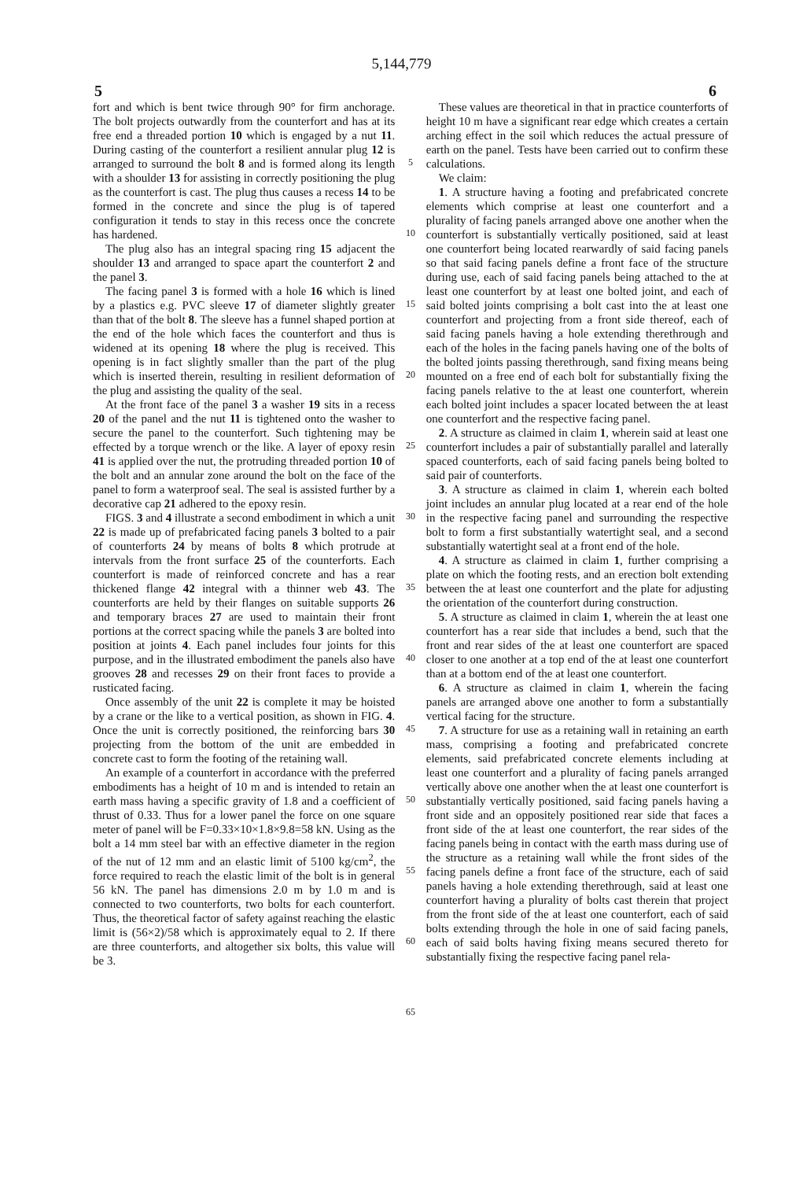5,144,779
5 6
fort and which is bent twice through 90° for firm anchorage. The bolt projects outwardly from the counterfort and has at its free end a threaded portion 10 which is engaged by a nut 11. During casting of the counterfort a resilient annular plug 12 is arranged to surround the bolt 8 and is formed along its length with a shoulder 13 for assisting in correctly positioning the plug as the counterfort is cast. The plug thus causes a recess 14 to be formed in the concrete and since the plug is of tapered configuration it tends to stay in this recess once the concrete has hardened.
The plug also has an integral spacing ring 15 adjacent the shoulder 13 and arranged to space apart the counterfort 2 and the panel 3.
The facing panel 3 is formed with a hole 16 which is lined by a plastics e.g. PVC sleeve 17 of diameter slightly greater than that of the bolt 8. The sleeve has a funnel shaped portion at the end of the hole which faces the counterfort and thus is widened at its opening 18 where the plug is received. This opening is in fact slightly smaller than the part of the plug which is inserted therein, resulting in resilient deformation of the plug and assisting the quality of the seal.
At the front face of the panel 3 a washer 19 sits in a recess 20 of the panel and the nut 11 is tightened onto the washer to secure the panel to the counterfort. Such tightening may be effected by a torque wrench or the like. A layer of epoxy resin 41 is applied over the nut, the protruding threaded portion 10 of the bolt and an annular zone around the bolt on the face of the panel to form a waterproof seal. The seal is assisted further by a decorative cap 21 adhered to the epoxy resin.
FIGS. 3 and 4 illustrate a second embodiment in which a unit 22 is made up of prefabricated facing panels 3 bolted to a pair of counterforts 24 by means of bolts 8 which protrude at intervals from the front surface 25 of the counterforts. Each counterfort is made of reinforced concrete and has a rear thickened flange 42 integral with a thinner web 43. The counterforts are held by their flanges on suitable supports 26 and temporary braces 27 are used to maintain their front portions at the correct spacing while the panels 3 are bolted into position at joints 4. Each panel includes four joints for this purpose, and in the illustrated embodiment the panels also have grooves 28 and recesses 29 on their front faces to provide a rusticated facing.
Once assembly of the unit 22 is complete it may be hoisted by a crane or the like to a vertical position, as shown in FIG. 4. Once the unit is correctly positioned, the reinforcing bars 30 projecting from the bottom of the unit are embedded in concrete cast to form the footing of the retaining wall.
An example of a counterfort in accordance with the preferred embodiments has a height of 10 m and is intended to retain an earth mass having a specific gravity of 1.8 and a coefficient of thrust of 0.33. Thus for a lower panel the force on one square meter of panel will be F=0.33×10×1.8×9.8=58 kN. Using as the bolt a 14 mm steel bar with an effective diameter in the region of the nut of 12 mm and an elastic limit of 5100 kg/cm<sup>2</sup>, the force required to reach the elastic limit of the bolt is in general 56 kN. The panel has dimensions 2.0 m by 1.0 m and is connected to two counterforts, two bolts for each counterfort. Thus, the theoretical factor of safety against reaching the elastic limit is (56×2)/58 which is approximately equal to 2. If there are three counterforts, and altogether six bolts, this value will be 3.
5
10
15
20
25
30
35
40
45
50
55
60
65
These values are theoretical in that in practice counterforts of height 10 m have a significant rear edge which creates a certain arching effect in the soil which reduces the actual pressure of earth on the panel. Tests have been carried out to confirm these calculations.
We claim:
1. A structure having a footing and prefabricated concrete elements which comprise at least one counterfort and a plurality of facing panels arranged above one another when the counterfort is substantially vertically positioned, said at least one counterfort being located rearwardly of said facing panels so that said facing panels define a front face of the structure during use, each of said facing panels being attached to the at least one counterfort by at least one bolted joint, and each of said bolted joints comprising a bolt cast into the at least one counterfort and projecting from a front side thereof, each of said facing panels having a hole extending therethrough and each of the holes in the facing panels having one of the bolts of the bolted joints passing therethrough, sand fixing means being mounted on a free end of each bolt for substantially fixing the facing panels relative to the at least one counterfort, wherein each bolted joint includes a spacer located between the at least one counterfort and the respective facing panel.
2. A structure as claimed in claim 1, wherein said at least one counterfort includes a pair of substantially parallel and laterally spaced counterforts, each of said facing panels being bolted to said pair of counterforts.
3. A structure as claimed in claim 1, wherein each bolted joint includes an annular plug located at a rear end of the hole in the respective facing panel and surrounding the respective bolt to form a first substantially watertight seal, and a second substantially watertight seal at a front end of the hole.
4. A structure as claimed in claim 1, further comprising a plate on which the footing rests, and an erection bolt extending between the at least one counterfort and the plate for adjusting the orientation of the counterfort during construction.
5. A structure as claimed in claim 1, wherein the at least one counterfort has a rear side that includes a bend, such that the front and rear sides of the at least one counterfort are spaced closer to one another at a top end of the at least one counterfort than at a bottom end of the at least one counterfort.
6. A structure as claimed in claim 1, wherein the facing panels are arranged above one another to form a substantially vertical facing for the structure.
7. A structure for use as a retaining wall in retaining an earth mass, comprising a footing and prefabricated concrete elements, said prefabricated concrete elements including at least one counterfort and a plurality of facing panels arranged vertically above one another when the at least one counterfort is substantially vertically positioned, said facing panels having a front side and an oppositely positioned rear side that faces a front side of the at least one counterfort, the rear sides of the facing panels being in contact with the earth mass during use of the structure as a retaining wall while the front sides of the facing panels define a front face of the structure, each of said panels having a hole extending therethrough, said at least one counterfort having a plurality of bolts cast therein that project from the front side of the at least one counterfort, each of said bolts extending through the hole in one of said facing panels, each of said bolts having fixing means secured thereto for substantially fixing the respective facing panel rela-